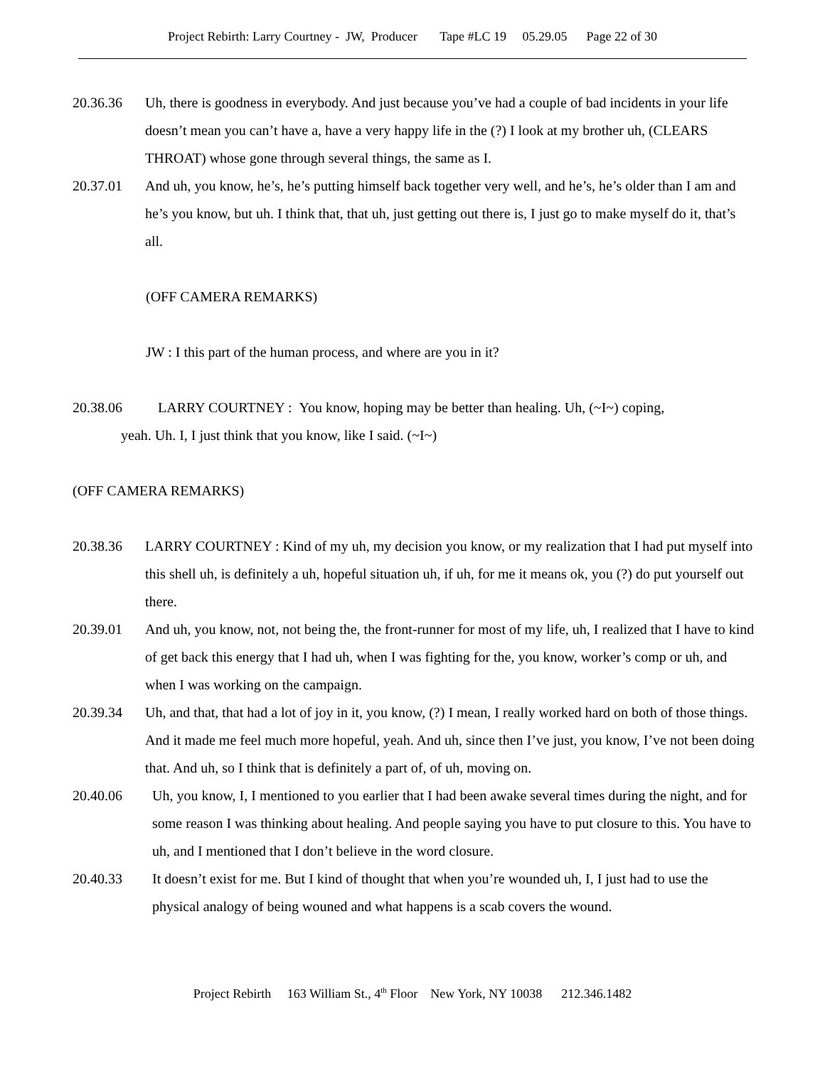Project Rebirth: Larry Courtney - JW, Producer Tape #LC 19 05.29.05 Page 22 of 30
20.36.36 Uh, there is goodness in everybody. And just because you’ve had a couple of bad incidents in your life doesn’t mean you can’t have a, have a very happy life in the (?) I look at my brother uh, (CLEARS THROAT) whose gone through several things, the same as I.
20.37.01 And uh, you know, he’s, he’s putting himself back together very well, and he’s, he’s older than I am and he’s you know, but uh. I think that, that uh, just getting out there is, I just go to make myself do it, that’s all.
(OFF CAMERA REMARKS)
JW : I this part of the human process, and where are you in it?
20.38.06 LARRY COURTNEY : You know, hoping may be better than healing. Uh, (~I~) coping,
yeah. Uh. I, I just think that you know, like I said. (~I~)
(OFF CAMERA REMARKS)
20.38.36 LARRY COURTNEY : Kind of my uh, my decision you know, or my realization that I had put myself into this shell uh, is definitely a uh, hopeful situation uh, if uh, for me it means ok, you (?) do put yourself out there.
20.39.01 And uh, you know, not, not being the, the front-runner for most of my life, uh, I realized that I have to kind of get back this energy that I had uh, when I was fighting for the, you know, worker’s comp or uh, and when I was working on the campaign.
20.39.34 Uh, and that, that had a lot of joy in it, you know, (?) I mean, I really worked hard on both of those things. And it made me feel much more hopeful, yeah. And uh, since then I’ve just, you know, I’ve not been doing that. And uh, so I think that is definitely a part of, of uh, moving on.
20.40.06 Uh, you know, I, I mentioned to you earlier that I had been awake several times during the night, and for some reason I was thinking about healing. And people saying you have to put closure to this. You have to uh, and I mentioned that I don’t believe in the word closure.
20.40.33 It doesn’t exist for me. But I kind of thought that when you’re wounded uh, I, I just had to use the physical analogy of being wouned and what happens is a scab covers the wound.
Project Rebirth 163 William St., 4<sup>th</sup> Floor New York, NY 10038 212.346.1482